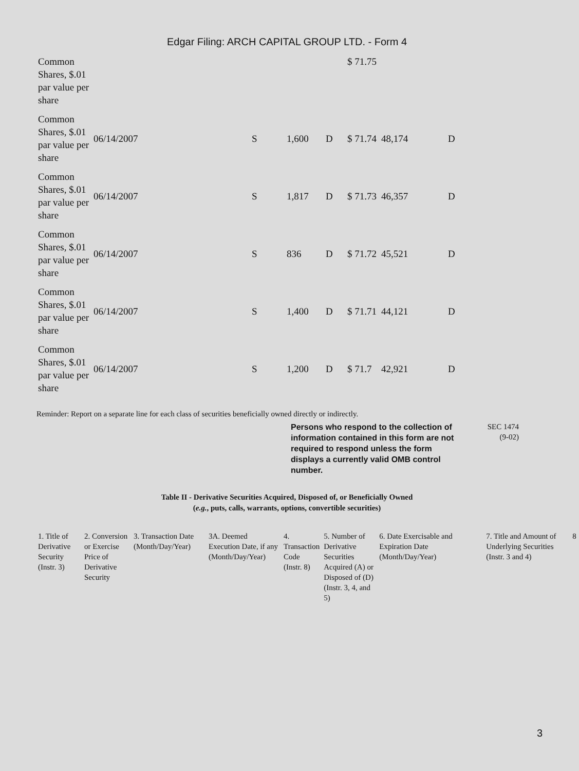Edgar Filing: ARCH CAPITAL GROUP LTD. - Form 4
| Common Shares, $.01 par value per share | | | | | $ 71.75 | | |
| Common Shares, $.01 par value per share | 06/14/2007 | S | 1,600 | D | $ 71.74 | 48,174 | D |
| Common Shares, $.01 par value per share | 06/14/2007 | S | 1,817 | D | $ 71.73 | 46,357 | D |
| Common Shares, $.01 par value per share | 06/14/2007 | S | 836 | D | $ 71.72 | 45,521 | D |
| Common Shares, $.01 par value per share | 06/14/2007 | S | 1,400 | D | $ 71.71 | 44,121 | D |
| Common Shares, $.01 par value per share | 06/14/2007 | S | 1,200 | D | $ 71.7 | 42,921 | D |
Reminder: Report on a separate line for each class of securities beneficially owned directly or indirectly.
Persons who respond to the collection of information contained in this form are not required to respond unless the form displays a currently valid OMB control number.
SEC 1474
(9-02)
Table II - Derivative Securities Acquired, Disposed of, or Beneficially Owned
(e.g., puts, calls, warrants, options, convertible securities)
| 1. Title of Derivative Security (Instr. 3) | 2. Conversion or Exercise Price of Derivative Security | 3. Transaction Date (Month/Day/Year) | 3A. Deemed Execution Date, if any (Month/Day/Year) | 4. Transaction Code (Instr. 8) | 5. Number of Derivative Securities Acquired (A) or Disposed of (D) (Instr. 3, 4, and 5) | 6. Date Exercisable and Expiration Date (Month/Day/Year) | 7. Title and Amount of Underlying Securities (Instr. 3 and 4) | 8 |
| --- | --- | --- | --- | --- | --- | --- | --- | --- |
3